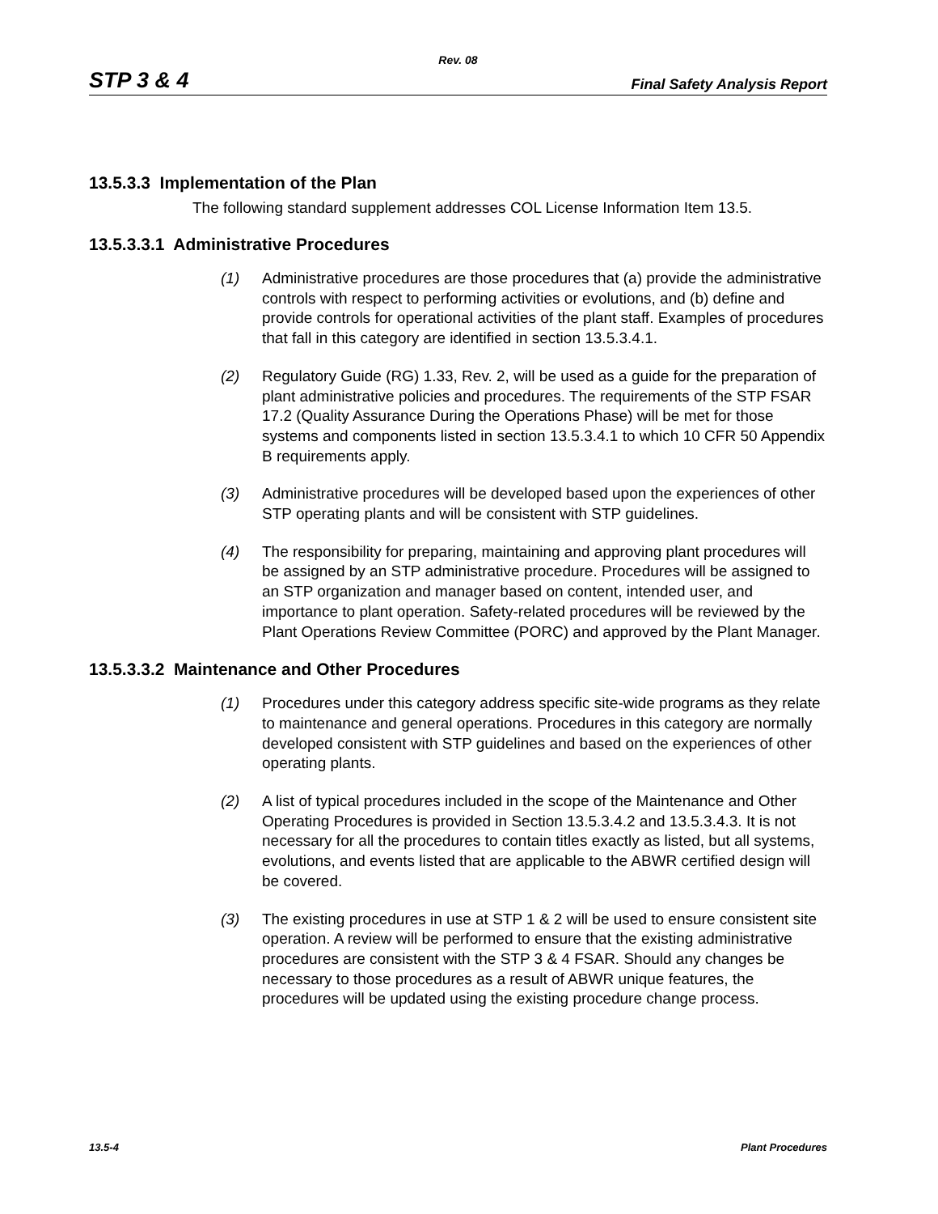Rev. 08
STP 3 & 4 Final Safety Analysis Report
13.5.3.3 Implementation of the Plan
The following standard supplement addresses COL License Information Item 13.5.
13.5.3.3.1 Administrative Procedures
(1) Administrative procedures are those procedures that (a) provide the administrative controls with respect to performing activities or evolutions, and (b) define and provide controls for operational activities of the plant staff. Examples of procedures that fall in this category are identified in section 13.5.3.4.1.
(2) Regulatory Guide (RG) 1.33, Rev. 2, will be used as a guide for the preparation of plant administrative policies and procedures. The requirements of the STP FSAR 17.2 (Quality Assurance During the Operations Phase) will be met for those systems and components listed in section 13.5.3.4.1 to which 10 CFR 50 Appendix B requirements apply.
(3) Administrative procedures will be developed based upon the experiences of other STP operating plants and will be consistent with STP guidelines.
(4) The responsibility for preparing, maintaining and approving plant procedures will be assigned by an STP administrative procedure. Procedures will be assigned to an STP organization and manager based on content, intended user, and importance to plant operation. Safety-related procedures will be reviewed by the Plant Operations Review Committee (PORC) and approved by the Plant Manager.
13.5.3.3.2 Maintenance and Other Procedures
(1) Procedures under this category address specific site-wide programs as they relate to maintenance and general operations. Procedures in this category are normally developed consistent with STP guidelines and based on the experiences of other operating plants.
(2) A list of typical procedures included in the scope of the Maintenance and Other Operating Procedures is provided in Section 13.5.3.4.2 and 13.5.3.4.3. It is not necessary for all the procedures to contain titles exactly as listed, but all systems, evolutions, and events listed that are applicable to the ABWR certified design will be covered.
(3) The existing procedures in use at STP 1 & 2 will be used to ensure consistent site operation. A review will be performed to ensure that the existing administrative procedures are consistent with the STP 3 & 4 FSAR. Should any changes be necessary to those procedures as a result of ABWR unique features, the procedures will be updated using the existing procedure change process.
13.5-4 Plant Procedures